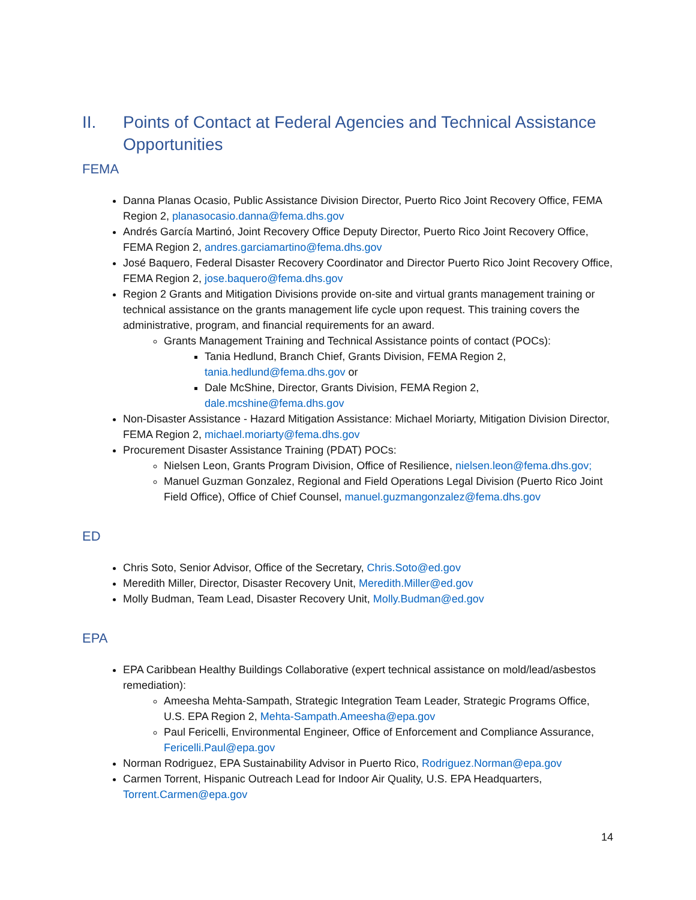II. Points of Contact at Federal Agencies and Technical Assistance Opportunities
FEMA
Danna Planas Ocasio, Public Assistance Division Director, Puerto Rico Joint Recovery Office, FEMA Region 2, planasocasio.danna@fema.dhs.gov
Andrés García Martinó, Joint Recovery Office Deputy Director, Puerto Rico Joint Recovery Office, FEMA Region 2, andres.garciamartino@fema.dhs.gov
José Baquero, Federal Disaster Recovery Coordinator and Director Puerto Rico Joint Recovery Office, FEMA Region 2, jose.baquero@fema.dhs.gov
Region 2 Grants and Mitigation Divisions provide on-site and virtual grants management training or technical assistance on the grants management life cycle upon request. This training covers the administrative, program, and financial requirements for an award.
Grants Management Training and Technical Assistance points of contact (POCs):
Tania Hedlund, Branch Chief, Grants Division, FEMA Region 2, tania.hedlund@fema.dhs.gov or
Dale McShine, Director, Grants Division, FEMA Region 2, dale.mcshine@fema.dhs.gov
Non-Disaster Assistance - Hazard Mitigation Assistance: Michael Moriarty, Mitigation Division Director, FEMA Region 2, michael.moriarty@fema.dhs.gov
Procurement Disaster Assistance Training (PDAT) POCs:
Nielsen Leon, Grants Program Division, Office of Resilience, nielsen.leon@fema.dhs.gov;
Manuel Guzman Gonzalez, Regional and Field Operations Legal Division (Puerto Rico Joint Field Office), Office of Chief Counsel, manuel.guzmangonzalez@fema.dhs.gov
ED
Chris Soto, Senior Advisor, Office of the Secretary, Chris.Soto@ed.gov
Meredith Miller, Director, Disaster Recovery Unit, Meredith.Miller@ed.gov
Molly Budman, Team Lead, Disaster Recovery Unit, Molly.Budman@ed.gov
EPA
EPA Caribbean Healthy Buildings Collaborative (expert technical assistance on mold/lead/asbestos remediation):
Ameesha Mehta-Sampath, Strategic Integration Team Leader, Strategic Programs Office, U.S. EPA Region 2, Mehta-Sampath.Ameesha@epa.gov
Paul Fericelli, Environmental Engineer, Office of Enforcement and Compliance Assurance, Fericelli.Paul@epa.gov
Norman Rodriguez, EPA Sustainability Advisor in Puerto Rico, Rodriguez.Norman@epa.gov
Carmen Torrent, Hispanic Outreach Lead for Indoor Air Quality, U.S. EPA Headquarters, Torrent.Carmen@epa.gov
14